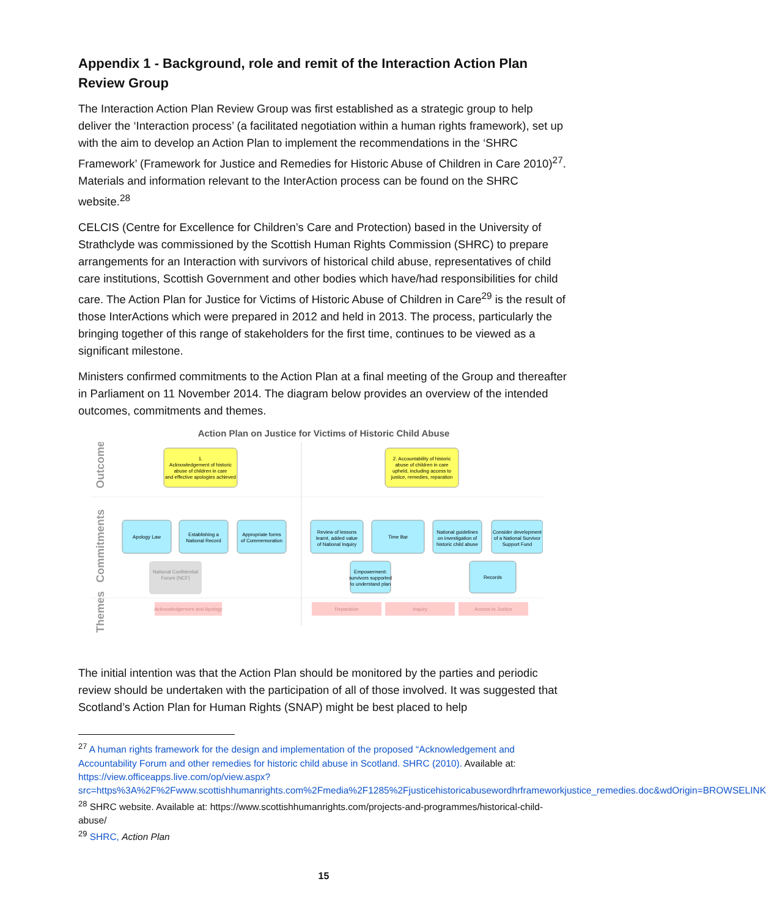Appendix 1 - Background, role and remit of the Interaction Action Plan Review Group
The Interaction Action Plan Review Group was first established as a strategic group to help deliver the ‘Interaction process’ (a facilitated negotiation within a human rights framework), set up with the aim to develop an Action Plan to implement the recommendations in the ‘SHRC Framework’ (Framework for Justice and Remedies for Historic Abuse of Children in Care 2010)<sup>27</sup>. Materials and information relevant to the InterAction process can be found on the SHRC website.<sup>28</sup>
CELCIS (Centre for Excellence for Children’s Care and Protection) based in the University of Strathclyde was commissioned by the Scottish Human Rights Commission (SHRC) to prepare arrangements for an Interaction with survivors of historical child abuse, representatives of child care institutions, Scottish Government and other bodies which have/had responsibilities for child care. The Action Plan for Justice for Victims of Historic Abuse of Children in Care<sup>29</sup> is the result of those InterActions which were prepared in 2012 and held in 2013. The process, particularly the bringing together of this range of stakeholders for the first time, continues to be viewed as a significant milestone.
Ministers confirmed commitments to the Action Plan at a final meeting of the Group and thereafter in Parliament on 11 November 2014. The diagram below provides an overview of the intended outcomes, commitments and themes.
Action Plan on Justice for Victims of Historic Child Abuse
Outcomes
Commitments
Themes
1.
Acknowledgement of historic
abuse of children in care
and effective apologies achieved
2. Accountability of historic
abuse of children in care
upheld, including access to
justice, remedies, reparation
Apology Law
Establishing a
National Record
Appropriate forms
of Commemoration
Review of lessons
learnt, added value
of National Inquiry
Time Bar
National guidelines
on investigation of
historic child abuse
Consider development
of a National Survivor
Support Fund
Empowerment:
survivors supported
to understand plan
Records
National Confidential
Forum (NCF)
Acknowledgement and Apology
Reparation
Inquiry
Access to Justice
The initial intention was that the Action Plan should be monitored by the parties and periodic review should be undertaken with the participation of all of those involved. It was suggested that Scotland’s Action Plan for Human Rights (SNAP) might be best placed to help
<sup>27</sup> A human rights framework for the design and implementation of the proposed “Acknowledgement and Accountability Forum and other remedies for historic child abuse in Scotland. SHRC (2010). Available at: https://view.officeapps.live.com/op/view.aspx?src=https%3A%2F%2Fwww.scottishhumanrights.com%2Fmedia%2F1285%2Fjusticehistoricabusewordhrframeworkjustice_remedies.doc&wdOrigin=BROWSELINK
<sup>28</sup> SHRC website. Available at: https://www.scottishhumanrights.com/projects-and-programmes/historical-child-abuse/
<sup>29</sup> SHRC, Action Plan
15